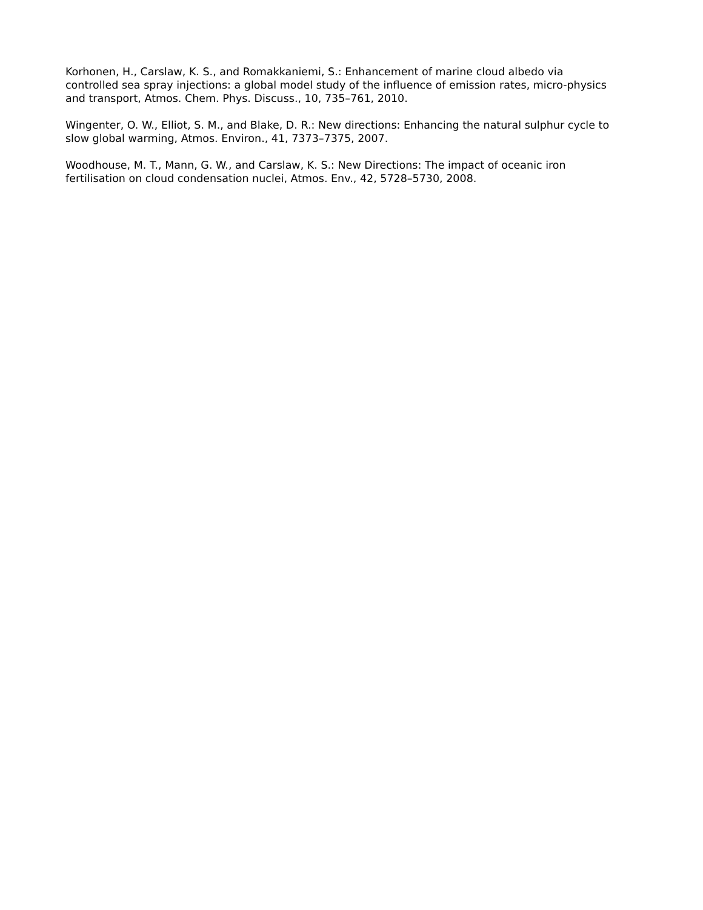Korhonen, H., Carslaw, K. S., and Romakkaniemi, S.: Enhancement of marine cloud albedo via controlled sea spray injections: a global model study of the influence of emission rates, micro-physics and transport, Atmos. Chem. Phys. Discuss., 10, 735–761, 2010.
Wingenter, O. W., Elliot, S. M., and Blake, D. R.: New directions: Enhancing the natural sulphur cycle to slow global warming, Atmos. Environ., 41, 7373–7375, 2007.
Woodhouse, M. T., Mann, G. W., and Carslaw, K. S.: New Directions: The impact of oceanic iron fertilisation on cloud condensation nuclei, Atmos. Env., 42, 5728–5730, 2008.